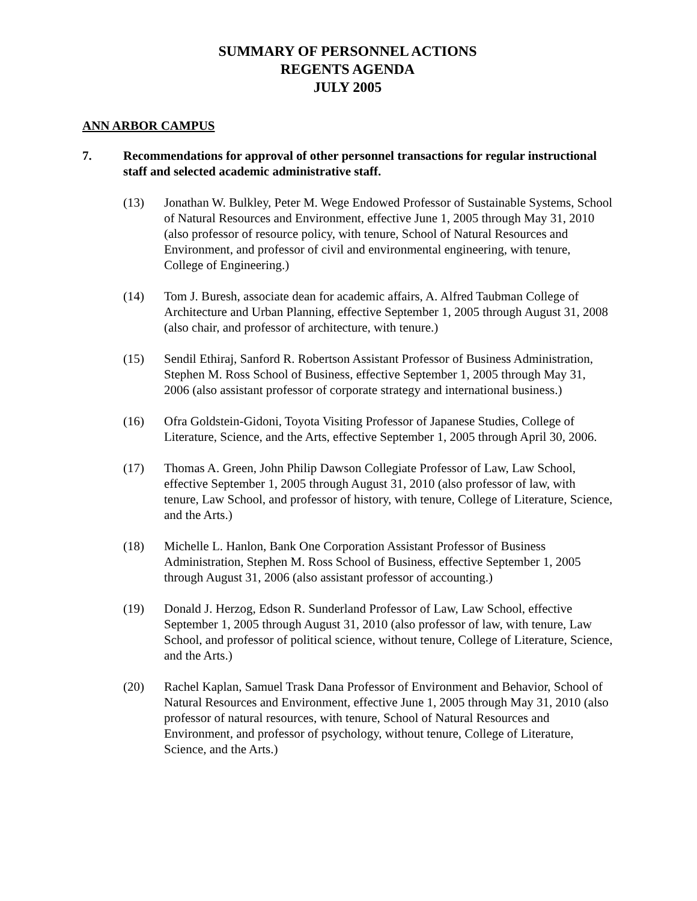SUMMARY OF PERSONNEL ACTIONS
REGENTS AGENDA
JULY 2005
ANN ARBOR CAMPUS
7. Recommendations for approval of other personnel transactions for regular instructional staff and selected academic administrative staff.
(13) Jonathan W. Bulkley, Peter M. Wege Endowed Professor of Sustainable Systems, School of Natural Resources and Environment, effective June 1, 2005 through May 31, 2010 (also professor of resource policy, with tenure, School of Natural Resources and Environment, and professor of civil and environmental engineering, with tenure, College of Engineering.)
(14) Tom J. Buresh, associate dean for academic affairs, A. Alfred Taubman College of Architecture and Urban Planning, effective September 1, 2005 through August 31, 2008 (also chair, and professor of architecture, with tenure.)
(15) Sendil Ethiraj, Sanford R. Robertson Assistant Professor of Business Administration, Stephen M. Ross School of Business, effective September 1, 2005 through May 31, 2006 (also assistant professor of corporate strategy and international business.)
(16) Ofra Goldstein-Gidoni, Toyota Visiting Professor of Japanese Studies, College of Literature, Science, and the Arts, effective September 1, 2005 through April 30, 2006.
(17) Thomas A. Green, John Philip Dawson Collegiate Professor of Law, Law School, effective September 1, 2005 through August 31, 2010 (also professor of law, with tenure, Law School, and professor of history, with tenure, College of Literature, Science, and the Arts.)
(18) Michelle L. Hanlon, Bank One Corporation Assistant Professor of Business Administration, Stephen M. Ross School of Business, effective September 1, 2005 through August 31, 2006 (also assistant professor of accounting.)
(19) Donald J. Herzog, Edson R. Sunderland Professor of Law, Law School, effective September 1, 2005 through August 31, 2010 (also professor of law, with tenure, Law School, and professor of political science, without tenure, College of Literature, Science, and the Arts.)
(20) Rachel Kaplan, Samuel Trask Dana Professor of Environment and Behavior, School of Natural Resources and Environment, effective June 1, 2005 through May 31, 2010 (also professor of natural resources, with tenure, School of Natural Resources and Environment, and professor of psychology, without tenure, College of Literature, Science, and the Arts.)